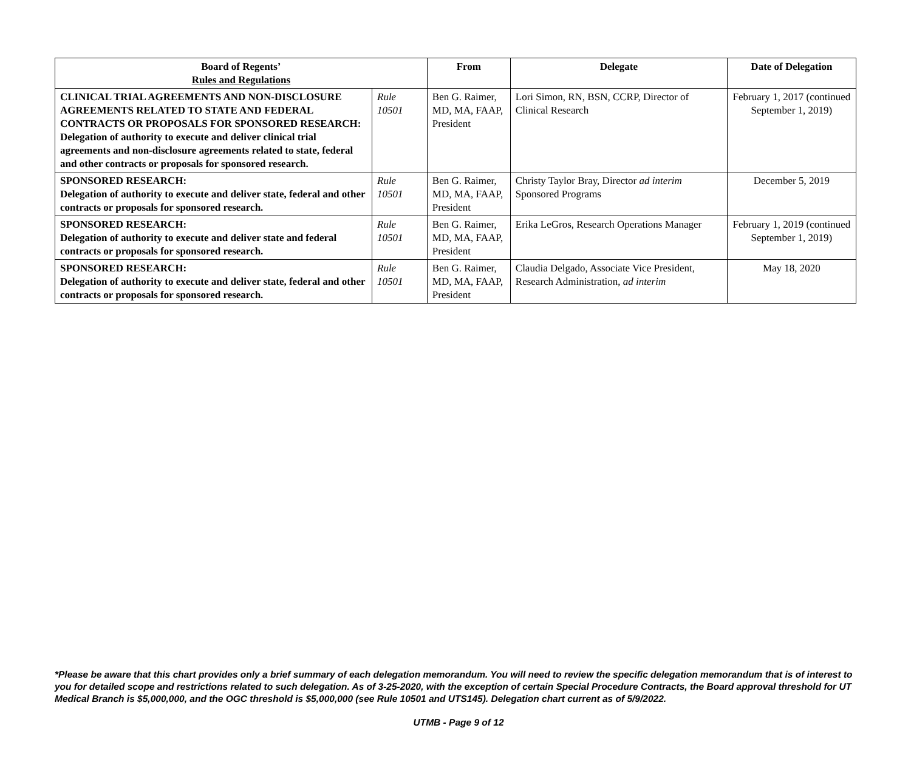| Board of Regents’ Rules and Regulations | | From | Delegate | Date of Delegation |
| --- | --- | --- | --- | --- |
| CLINICAL TRIAL AGREEMENTS AND NON-DISCLOSURE AGREEMENTS RELATED TO STATE AND FEDERAL CONTRACTS OR PROPOSALS FOR SPONSORED RESEARCH: Delegation of authority to execute and deliver clinical trial agreements and non-disclosure agreements related to state, federal and other contracts or proposals for sponsored research. | Rule 10501 | Ben G. Raimer, MD, MA, FAAP, President | Lori Simon, RN, BSN, CCRP, Director of Clinical Research | February 1, 2017 (continued September 1, 2019) |
| SPONSORED RESEARCH: Delegation of authority to execute and deliver state, federal and other contracts or proposals for sponsored research. | Rule 10501 | Ben G. Raimer, MD, MA, FAAP, President | Christy Taylor Bray, Director ad interim Sponsored Programs | December 5, 2019 |
| SPONSORED RESEARCH: Delegation of authority to execute and deliver state and federal contracts or proposals for sponsored research. | Rule 10501 | Ben G. Raimer, MD, MA, FAAP, President | Erika LeGros, Research Operations Manager | February 1, 2019 (continued September 1, 2019) |
| SPONSORED RESEARCH: Delegation of authority to execute and deliver state, federal and other contracts or proposals for sponsored research. | Rule 10501 | Ben G. Raimer, MD, MA, FAAP, President | Claudia Delgado, Associate Vice President, Research Administration, ad interim | May 18, 2020 |
*Please be aware that this chart provides only a brief summary of each delegation memorandum. You will need to review the specific delegation memorandum that is of interest to you for detailed scope and restrictions related to such delegation. As of 3-25-2020, with the exception of certain Special Procedure Contracts, the Board approval threshold for UT Medical Branch is $5,000,000, and the OGC threshold is $5,000,000 (see Rule 10501 and UTS145). Delegation chart current as of 5/9/2022.
UTMB - Page 9 of 12